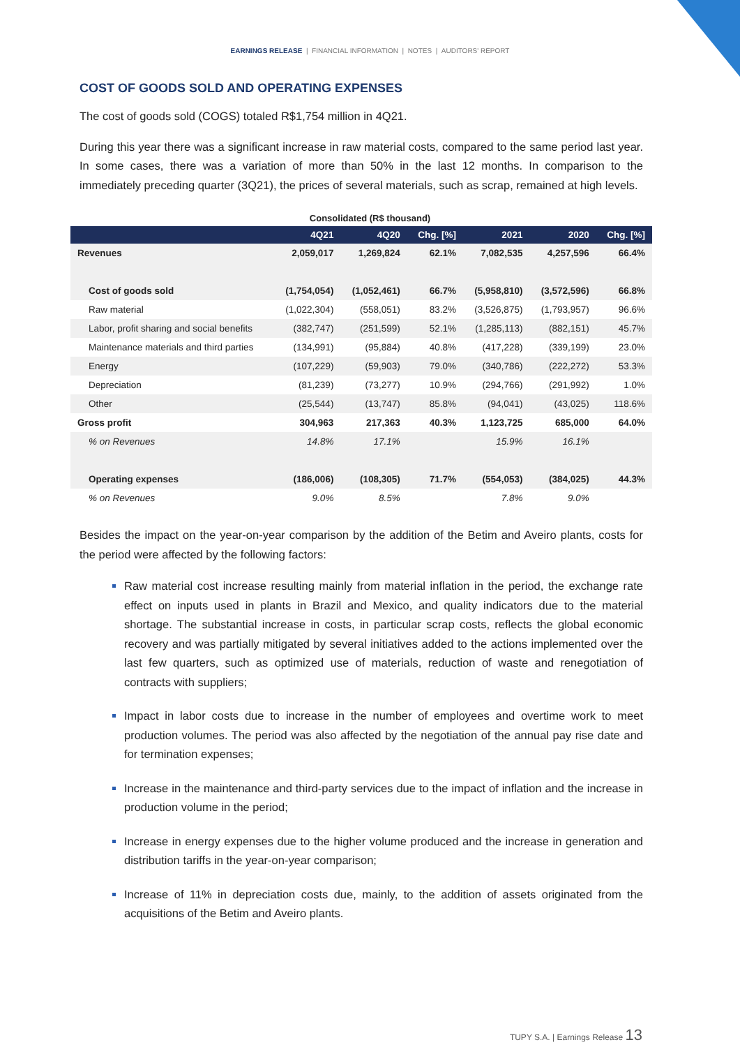EARNINGS RELEASE | FINANCIAL INFORMATION | NOTES | AUDITORS' REPORT
COST OF GOODS SOLD AND OPERATING EXPENSES
The cost of goods sold (COGS) totaled R$1,754 million in 4Q21.
During this year there was a significant increase in raw material costs, compared to the same period last year. In some cases, there was a variation of more than 50% in the last 12 months. In comparison to the immediately preceding quarter (3Q21), the prices of several materials, such as scrap, remained at high levels.
Consolidated (R$ thousand)
| | 4Q21 | 4Q20 | Chg. [%] | 2021 | 2020 | Chg. [%] |
| --- | --- | --- | --- | --- | --- | --- |
| Revenues | 2,059,017 | 1,269,824 | 62.1% | 7,082,535 | 4,257,596 | 66.4% |
| Cost of goods sold | (1,754,054) | (1,052,461) | 66.7% | (5,958,810) | (3,572,596) | 66.8% |
| Raw material | (1,022,304) | (558,051) | 83.2% | (3,526,875) | (1,793,957) | 96.6% |
| Labor, profit sharing and social benefits | (382,747) | (251,599) | 52.1% | (1,285,113) | (882,151) | 45.7% |
| Maintenance materials and third parties | (134,991) | (95,884) | 40.8% | (417,228) | (339,199) | 23.0% |
| Energy | (107,229) | (59,903) | 79.0% | (340,786) | (222,272) | 53.3% |
| Depreciation | (81,239) | (73,277) | 10.9% | (294,766) | (291,992) | 1.0% |
| Other | (25,544) | (13,747) | 85.8% | (94,041) | (43,025) | 118.6% |
| Gross profit | 304,963 | 217,363 | 40.3% | 1,123,725 | 685,000 | 64.0% |
| % on Revenues | 14.8% | 17.1% | | 15.9% | 16.1% | |
| Operating expenses | (186,006) | (108,305) | 71.7% | (554,053) | (384,025) | 44.3% |
| % on Revenues | 9.0% | 8.5% | | 7.8% | 9.0% | |
Besides the impact on the year-on-year comparison by the addition of the Betim and Aveiro plants, costs for the period were affected by the following factors:
Raw material cost increase resulting mainly from material inflation in the period, the exchange rate effect on inputs used in plants in Brazil and Mexico, and quality indicators due to the material shortage. The substantial increase in costs, in particular scrap costs, reflects the global economic recovery and was partially mitigated by several initiatives added to the actions implemented over the last few quarters, such as optimized use of materials, reduction of waste and renegotiation of contracts with suppliers;
Impact in labor costs due to increase in the number of employees and overtime work to meet production volumes. The period was also affected by the negotiation of the annual pay rise date and for termination expenses;
Increase in the maintenance and third-party services due to the impact of inflation and the increase in production volume in the period;
Increase in energy expenses due to the higher volume produced and the increase in generation and distribution tariffs in the year-on-year comparison;
Increase of 11% in depreciation costs due, mainly, to the addition of assets originated from the acquisitions of the Betim and Aveiro plants.
TUPY S.A. | Earnings Release 13